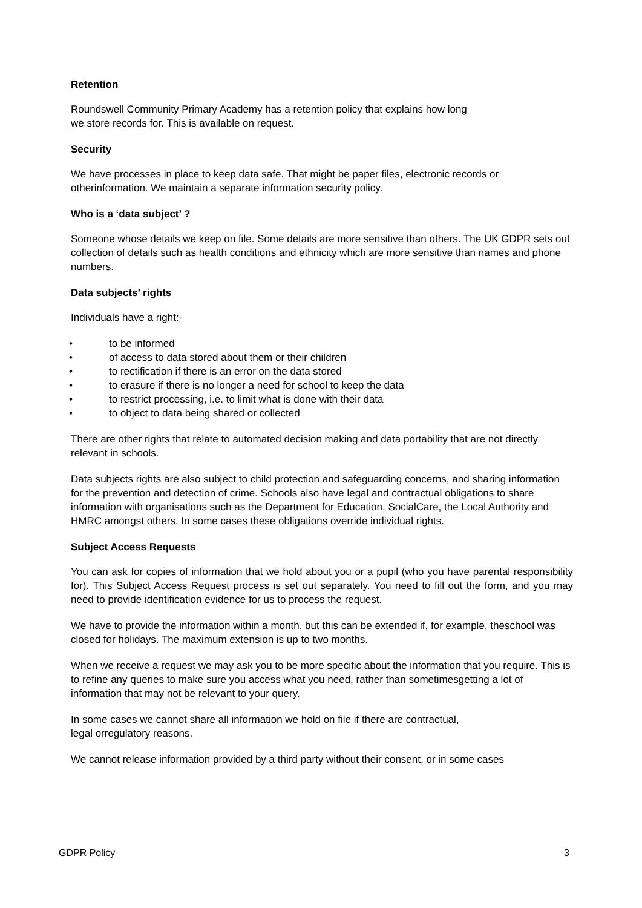Retention
Roundswell Community Primary Academy has a retention policy that explains how long
we store records for. This is available on request.
Security
We have processes in place to keep data safe. That might be paper files, electronic records or otherinformation. We maintain a separate information security policy.
Who is a ‘data subject’ ?
Someone whose details we keep on file. Some details are more sensitive than others. The UK GDPR sets out collection of details such as health conditions and ethnicity which are more sensitive than names and phone numbers.
Data subjects’ rights
Individuals have a right:-
• to be informed
• of access to data stored about them or their children
• to rectification if there is an error on the data stored
• to erasure if there is no longer a need for school to keep the data
• to restrict processing, i.e. to limit what is done with their data
• to object to data being shared or collected
There are other rights that relate to automated decision making and data portability that are not directly relevant in schools.
Data subjects rights are also subject to child protection and safeguarding concerns, and sharing information for the prevention and detection of crime. Schools also have legal and contractual obligations to share information with organisations such as the Department for Education, SocialCare, the Local Authority and HMRC amongst others. In some cases these obligations override individual rights.
Subject Access Requests
You can ask for copies of information that we hold about you or a pupil (who you have parental responsibility for). This Subject Access Request process is set out separately. You need to fill out the form, and you may need to provide identification evidence for us to process the request.
We have to provide the information within a month, but this can be extended if, for example, theschool was closed for holidays. The maximum extension is up to two months.
When we receive a request we may ask you to be more specific about the information that you require. This is to refine any queries to make sure you access what you need, rather than sometimesgetting a lot of information that may not be relevant to your query.
In some cases we cannot share all information we hold on file if there are contractual,
legal orregulatory reasons.
We cannot release information provided by a third party without their consent, or in some cases
GDPR Policy 3